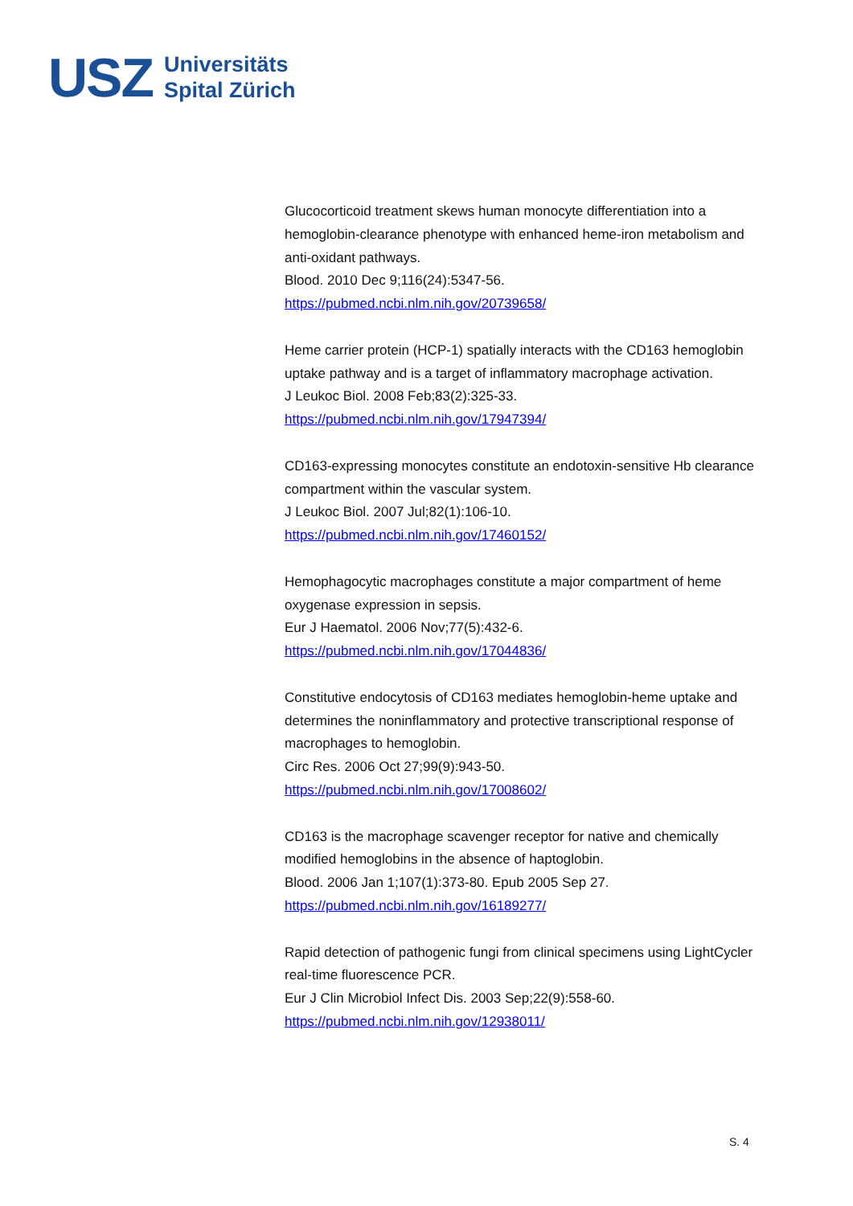USZ Universitäts
Spital Zürich
Glucocorticoid treatment skews human monocyte differentiation into a hemoglobin-clearance phenotype with enhanced heme-iron metabolism and anti-oxidant pathways.
Blood. 2010 Dec 9;116(24):5347-56.
https://pubmed.ncbi.nlm.nih.gov/20739658/
Heme carrier protein (HCP-1) spatially interacts with the CD163 hemoglobin uptake pathway and is a target of inflammatory macrophage activation.
J Leukoc Biol. 2008 Feb;83(2):325-33.
https://pubmed.ncbi.nlm.nih.gov/17947394/
CD163-expressing monocytes constitute an endotoxin-sensitive Hb clearance compartment within the vascular system.
J Leukoc Biol. 2007 Jul;82(1):106-10.
https://pubmed.ncbi.nlm.nih.gov/17460152/
Hemophagocytic macrophages constitute a major compartment of heme oxygenase expression in sepsis.
Eur J Haematol. 2006 Nov;77(5):432-6.
https://pubmed.ncbi.nlm.nih.gov/17044836/
Constitutive endocytosis of CD163 mediates hemoglobin-heme uptake and determines the noninflammatory and protective transcriptional response of macrophages to hemoglobin.
Circ Res. 2006 Oct 27;99(9):943-50.
https://pubmed.ncbi.nlm.nih.gov/17008602/
CD163 is the macrophage scavenger receptor for native and chemically modified hemoglobins in the absence of haptoglobin.
Blood. 2006 Jan 1;107(1):373-80. Epub 2005 Sep 27.
https://pubmed.ncbi.nlm.nih.gov/16189277/
Rapid detection of pathogenic fungi from clinical specimens using LightCycler real-time fluorescence PCR.
Eur J Clin Microbiol Infect Dis. 2003 Sep;22(9):558-60.
https://pubmed.ncbi.nlm.nih.gov/12938011/
S. 4